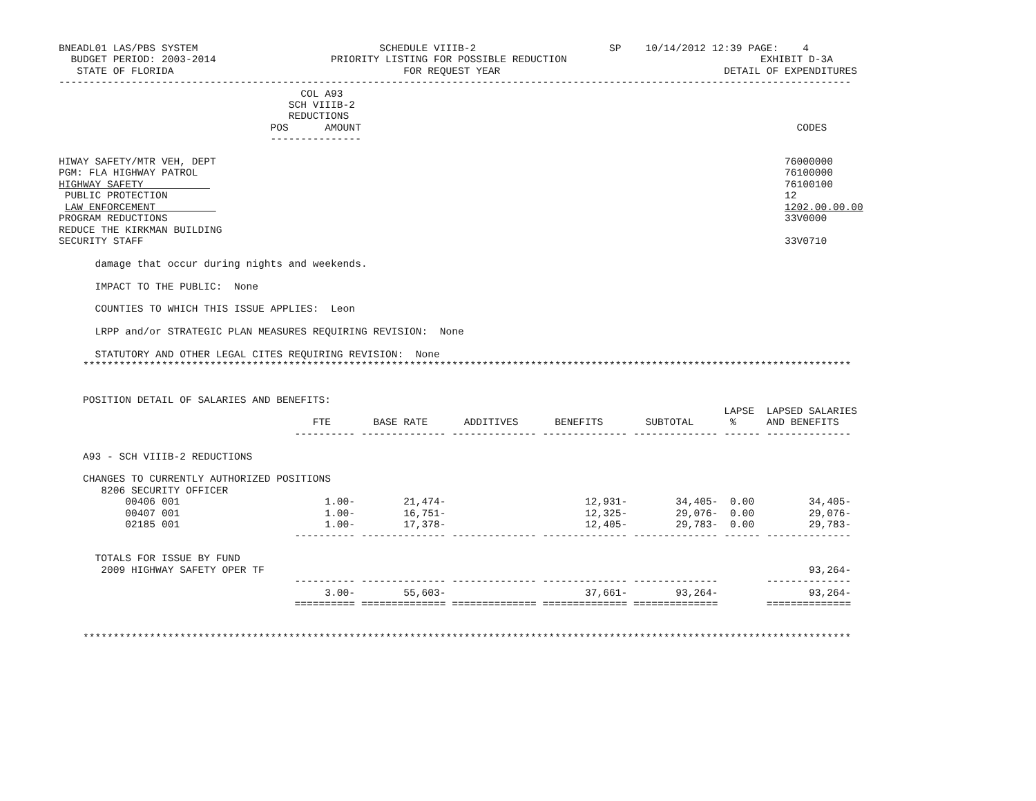BNEADL01 LAS/PBS SYSTEM                              SCHEDULE VIIIB-2                      SP    10/14/2012 12:39 PAGE:    4
  BUDGET PERIOD: 2003-2014                   PRIORITY LISTING FOR POSSIBLE REDUCTION                                EXHIBIT D-3A
   STATE OF FLORIDA                                      FOR REQUEST YEAR                                     DETAIL OF EXPENDITURES
-----------------------------------------------------------------------------------------------------------------------------------
                                        COL A93
                                      SCH VIIIB-2
                                      REDUCTIONS
                                   POS      AMOUNT                                                                        CODES
                                   ---------------

HIWAY SAFETY/MTR VEH, DEPT                                                                                              76000000
PGM: FLA HIGHWAY PATROL                                                                                                 76100000
HIGHWAY SAFETY                                                                                                          76100100
 PUBLIC PROTECTION                                                                                                      12
 LAW ENFORCEMENT                                                                                                        1202.00.00.00
PROGRAM REDUCTIONS                                                                                                      33V0000
REDUCE THE KIRKMAN BUILDING
SECURITY STAFF                                                                                                          33V0710

      damage that occur during nights and weekends.

      IMPACT TO THE PUBLIC:  None

      COUNTIES TO WHICH THIS ISSUE APPLIES:  Leon

      LRPP and/or STRATEGIC PLAN MEASURES REQUIRING REVISION:  None

      STATUTORY AND OTHER LEGAL CITES REQUIRING REVISION:  None
    *******************************************************************************************************************************


    POSITION DETAIL OF SALARIES AND BENEFITS:
                                                                                                              LAPSE  LAPSED SALARIES
                                          FTE       BASE RATE      ADDITIVES      BENEFITS       SUBTOTAL      %     AND BENEFITS
                                       ---------- -------------- -------------- -------------- -------------- ------ --------------

    A93 - SCH VIIIB-2 REDUCTIONS

    CHANGES TO CURRENTLY AUTHORIZED POSITIONS
       8206 SECURITY OFFICER
           00406 001                        1.00-        21,474-                       12,931-        34,405-  0.00         34,405-
           00407 001                        1.00-        16,751-                       12,325-        29,076-  0.00         29,076-
           02185 001                        1.00-        17,378-                       12,405-        29,783-  0.00         29,783-
                                       ---------- -------------- -------------- -------------- -------------- ------ --------------

      TOTALS FOR ISSUE BY FUND
       2009 HIGHWAY SAFETY OPER TF                                                                                          93,264-
                                       ---------- -------------- -------------- -------------- --------------        --------------
                                            3.00-        55,603-                       37,661-        93,264-               93,264-
                                       ========== ============== ============== ============== ==============        ==============


    *******************************************************************************************************************************